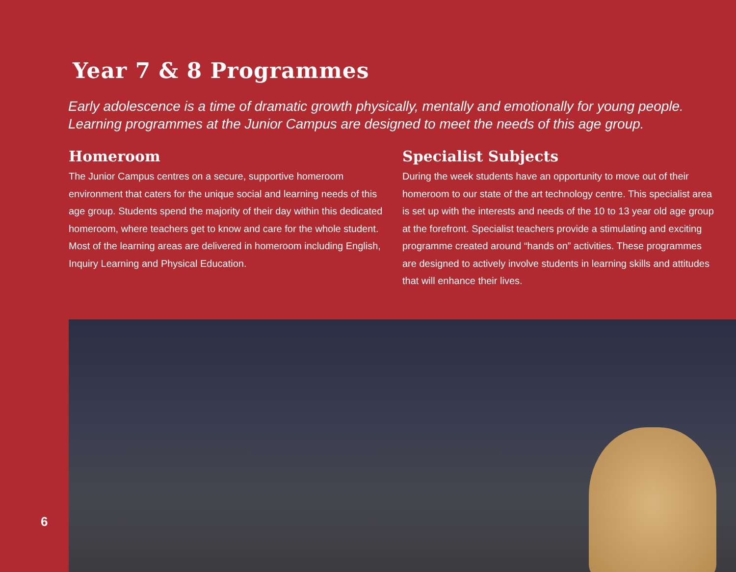Year 7 & 8 Programmes
Early adolescence is a time of dramatic growth physically, mentally and emotionally for young people.
Learning programmes at the Junior Campus are designed to meet the needs of this age group.
Homeroom
The Junior Campus centres on a secure, supportive homeroom environment that caters for the unique social and learning needs of this age group. Students spend the majority of their day within this dedicated homeroom, where teachers get to know and care for the whole student. Most of the learning areas are delivered in homeroom including English, Inquiry Learning and Physical Education.
Specialist Subjects
During the week students have an opportunity to move out of their homeroom to our state of the art technology centre. This specialist area is set up with the interests and needs of the 10 to 13 year old age group at the forefront. Specialist teachers provide a stimulating and exciting programme created around “hands on” activities. These programmes are designed to actively involve students in learning skills and attitudes that will enhance their lives.
6